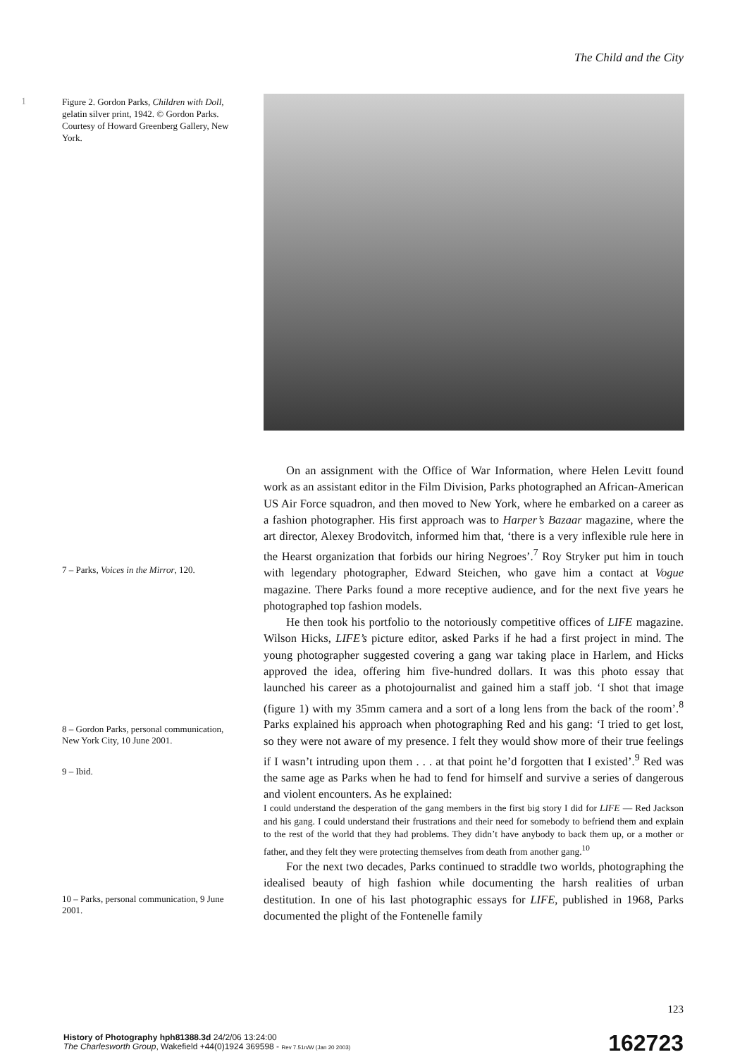The Child and the City
1
Figure 2. Gordon Parks, Children with Doll, gelatin silver print, 1942. © Gordon Parks. Courtesy of Howard Greenberg Gallery, New York.
7 – Parks, Voices in the Mirror, 120.
8 – Gordon Parks, personal communication, New York City, 10 June 2001.
9 – Ibid.
10 – Parks, personal communication, 9 June 2001.
On an assignment with the Office of War Information, where Helen Levitt found work as an assistant editor in the Film Division, Parks photographed an African-American US Air Force squadron, and then moved to New York, where he embarked on a career as a fashion photographer. His first approach was to Harper’s Bazaar magazine, where the art director, Alexey Brodovitch, informed him that, ‘there is a very inflexible rule here in the Hearst organization that forbids our hiring Negroes’.<sup>7</sup> Roy Stryker put him in touch with legendary photographer, Edward Steichen, who gave him a contact at Vogue magazine. There Parks found a more receptive audience, and for the next five years he photographed top fashion models.
He then took his portfolio to the notoriously competitive offices of LIFE magazine. Wilson Hicks, LIFE’s picture editor, asked Parks if he had a first project in mind. The young photographer suggested covering a gang war taking place in Harlem, and Hicks approved the idea, offering him five-hundred dollars. It was this photo essay that launched his career as a photojournalist and gained him a staff job. ‘I shot that image (figure 1) with my 35mm camera and a sort of a long lens from the back of the room’.<sup>8</sup> Parks explained his approach when photographing Red and his gang: ‘I tried to get lost, so they were not aware of my presence. I felt they would show more of their true feelings if I wasn’t intruding upon them . . . at that point he’d forgotten that I existed’.<sup>9</sup> Red was the same age as Parks when he had to fend for himself and survive a series of dangerous and violent encounters. As he explained:
I could understand the desperation of the gang members in the first big story I did for LIFE — Red Jackson and his gang. I could understand their frustrations and their need for somebody to befriend them and explain to the rest of the world that they had problems. They didn’t have anybody to back them up, or a mother or father, and they felt they were protecting themselves from death from another gang.<sup>10</sup>
For the next two decades, Parks continued to straddle two worlds, photographing the idealised beauty of high fashion while documenting the harsh realities of urban destitution. In one of his last photographic essays for LIFE, published in 1968, Parks documented the plight of the Fontenelle family
123
History of Photography hph81388.3d 24/2/06 13:24:00
The Charlesworth Group, Wakefield +44(0)1924 369598 - Rev 7.51n/W (Jan 20 2003)
162723